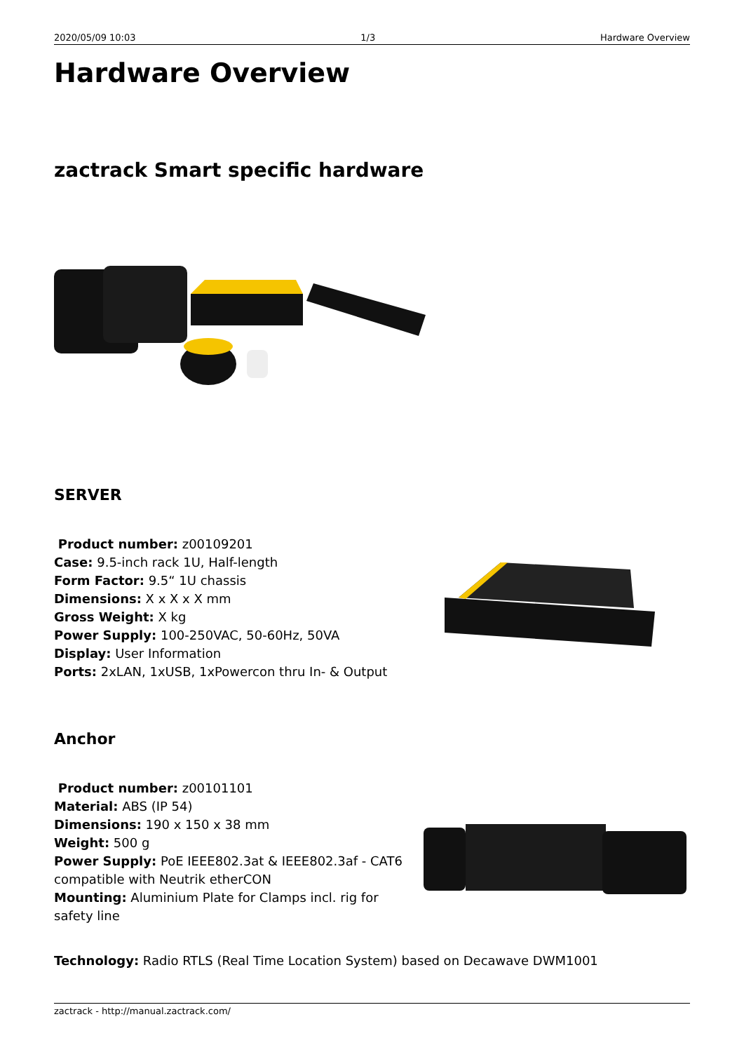2020/05/09 10:03 1/3 Hardware Overview
Hardware Overview
zactrack Smart specific hardware
SERVER
Product number: z00109201
Case: 9.5-inch rack 1U, Half-length
Form Factor: 9.5“ 1U chassis
Dimensions: X x X x X mm
Gross Weight: X kg
Power Supply: 100-250VAC, 50-60Hz, 50VA
Display: User Information
Ports: 2xLAN, 1xUSB, 1xPowercon thru In- & Output
Anchor
Product number: z00101101
Material: ABS (IP 54)
Dimensions: 190 x 150 x 38 mm
Weight: 500 g
Power Supply: PoE IEEE802.3at & IEEE802.3af - CAT6 compatible with Neutrik etherCON
Mounting: Aluminium Plate for Clamps incl. rig for safety line
Technology: Radio RTLS (Real Time Location System) based on Decawave DWM1001
zactrack - http://manual.zactrack.com/